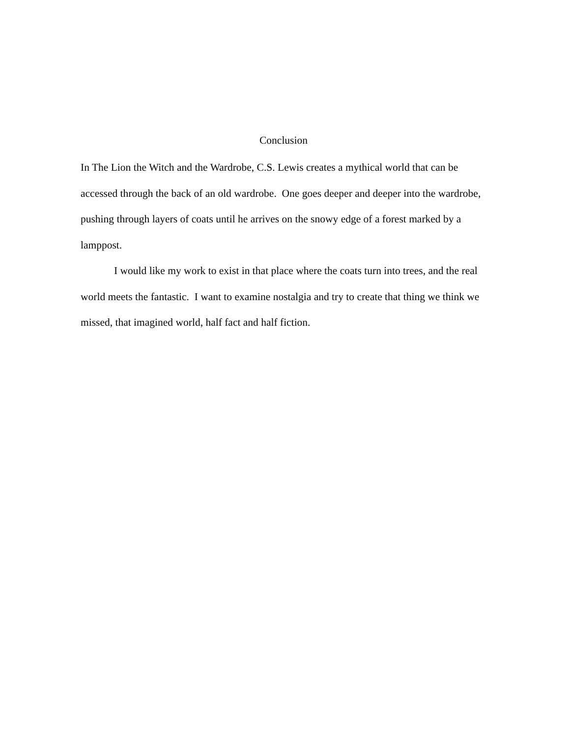Conclusion
In The Lion the Witch and the Wardrobe, C.S. Lewis creates a mythical world that can be accessed through the back of an old wardrobe. One goes deeper and deeper into the wardrobe, pushing through layers of coats until he arrives on the snowy edge of a forest marked by a lamppost.
I would like my work to exist in that place where the coats turn into trees, and the real world meets the fantastic. I want to examine nostalgia and try to create that thing we think we missed, that imagined world, half fact and half fiction.